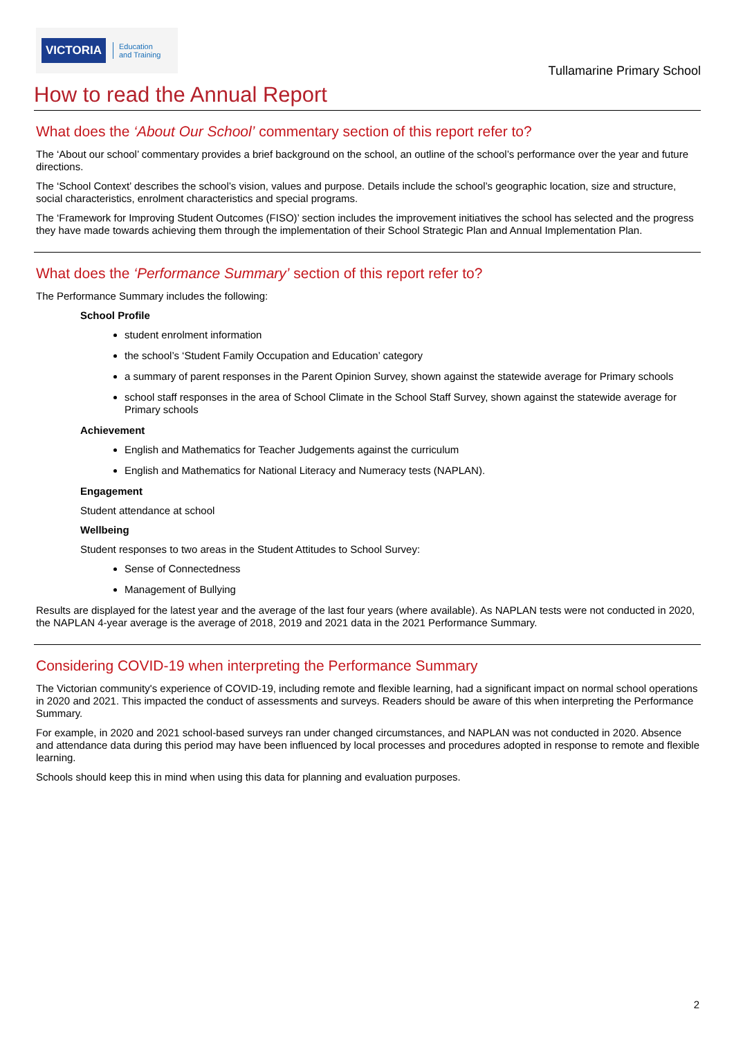VICTORIA Education
and Training
Tullamarine Primary School
How to read the Annual Report
What does the ‘About Our School’ commentary section of this report refer to?
The ‘About our school’ commentary provides a brief background on the school, an outline of the school’s performance over the year and future directions.
The ‘School Context’ describes the school’s vision, values and purpose. Details include the school’s geographic location, size and structure, social characteristics, enrolment characteristics and special programs.
The ‘Framework for Improving Student Outcomes (FISO)’ section includes the improvement initiatives the school has selected and the progress they have made towards achieving them through the implementation of their School Strategic Plan and Annual Implementation Plan.
What does the ‘Performance Summary’ section of this report refer to?
The Performance Summary includes the following:
School Profile
student enrolment information
the school’s ‘Student Family Occupation and Education’ category
a summary of parent responses in the Parent Opinion Survey, shown against the statewide average for Primary schools
school staff responses in the area of School Climate in the School Staff Survey, shown against the statewide average for Primary schools
Achievement
English and Mathematics for Teacher Judgements against the curriculum
English and Mathematics for National Literacy and Numeracy tests (NAPLAN).
Engagement
Student attendance at school
Wellbeing
Student responses to two areas in the Student Attitudes to School Survey:
Sense of Connectedness
Management of Bullying
Results are displayed for the latest year and the average of the last four years (where available). As NAPLAN tests were not conducted in 2020, the NAPLAN 4-year average is the average of 2018, 2019 and 2021 data in the 2021 Performance Summary.
Considering COVID-19 when interpreting the Performance Summary
The Victorian community's experience of COVID-19, including remote and flexible learning, had a significant impact on normal school operations in 2020 and 2021. This impacted the conduct of assessments and surveys. Readers should be aware of this when interpreting the Performance Summary.
For example, in 2020 and 2021 school-based surveys ran under changed circumstances, and NAPLAN was not conducted in 2020. Absence and attendance data during this period may have been influenced by local processes and procedures adopted in response to remote and flexible learning.
Schools should keep this in mind when using this data for planning and evaluation purposes.
2